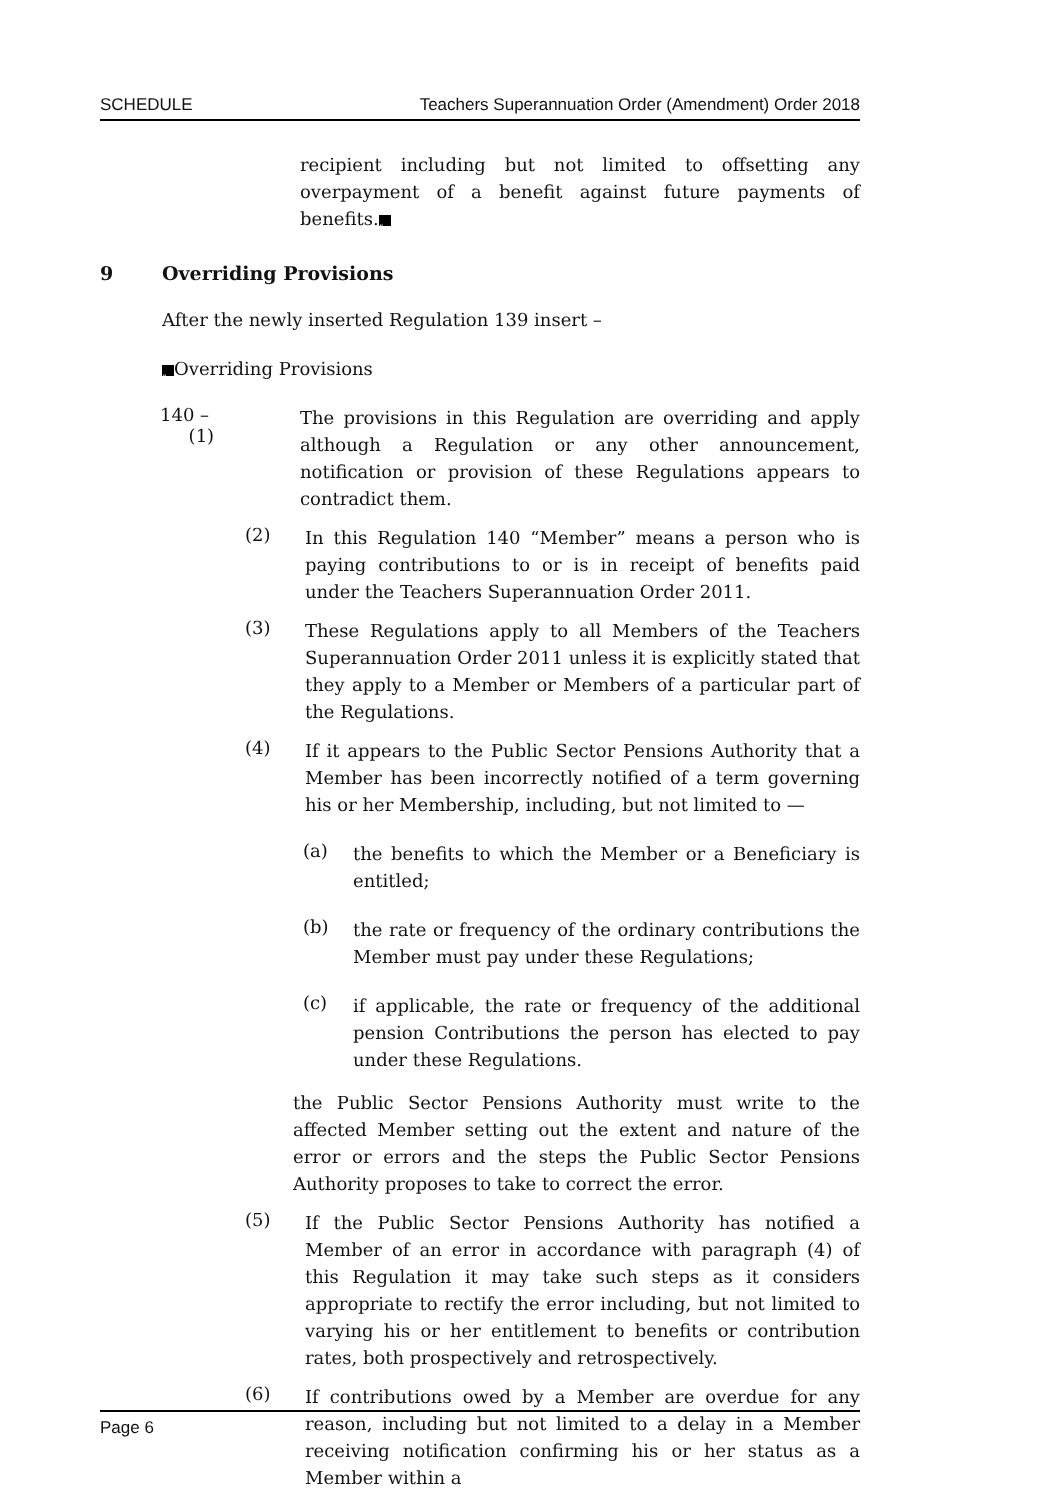SCHEDULE Teachers Superannuation Order (Amendment) Order 2018
recipient including but not limited to offsetting any overpayment of a benefit against future payments of benefits.”
9 Overriding Provisions
After the newly inserted Regulation 139 insert –
“Overriding Provisions
140 – (1)
The provisions in this Regulation are overriding and apply although a Regulation or any other announcement, notification or provision of these Regulations appears to contradict them.
(2)
In this Regulation 140 “Member” means a person who is paying contributions to or is in receipt of benefits paid under the Teachers Superannuation Order 2011.
(3)
These Regulations apply to all Members of the Teachers Superannuation Order 2011 unless it is explicitly stated that they apply to a Member or Members of a particular part of the Regulations.
(4)
If it appears to the Public Sector Pensions Authority that a Member has been incorrectly notified of a term governing his or her Membership, including, but not limited to —
(a)
the benefits to which the Member or a Beneficiary is entitled;
(b)
the rate or frequency of the ordinary contributions the Member must pay under these Regulations;
(c)
if applicable, the rate or frequency of the additional pension Contributions the person has elected to pay under these Regulations.
the Public Sector Pensions Authority must write to the affected Member setting out the extent and nature of the error or errors and the steps the Public Sector Pensions Authority proposes to take to correct the error.
(5)
If the Public Sector Pensions Authority has notified a Member of an error in accordance with paragraph (4) of this Regulation it may take such steps as it considers appropriate to rectify the error including, but not limited to varying his or her entitlement to benefits or contribution rates, both prospectively and retrospectively.
(6)
If contributions owed by a Member are overdue for any reason, including but not limited to a delay in a Member receiving notification confirming his or her status as a Member within a
Page 6